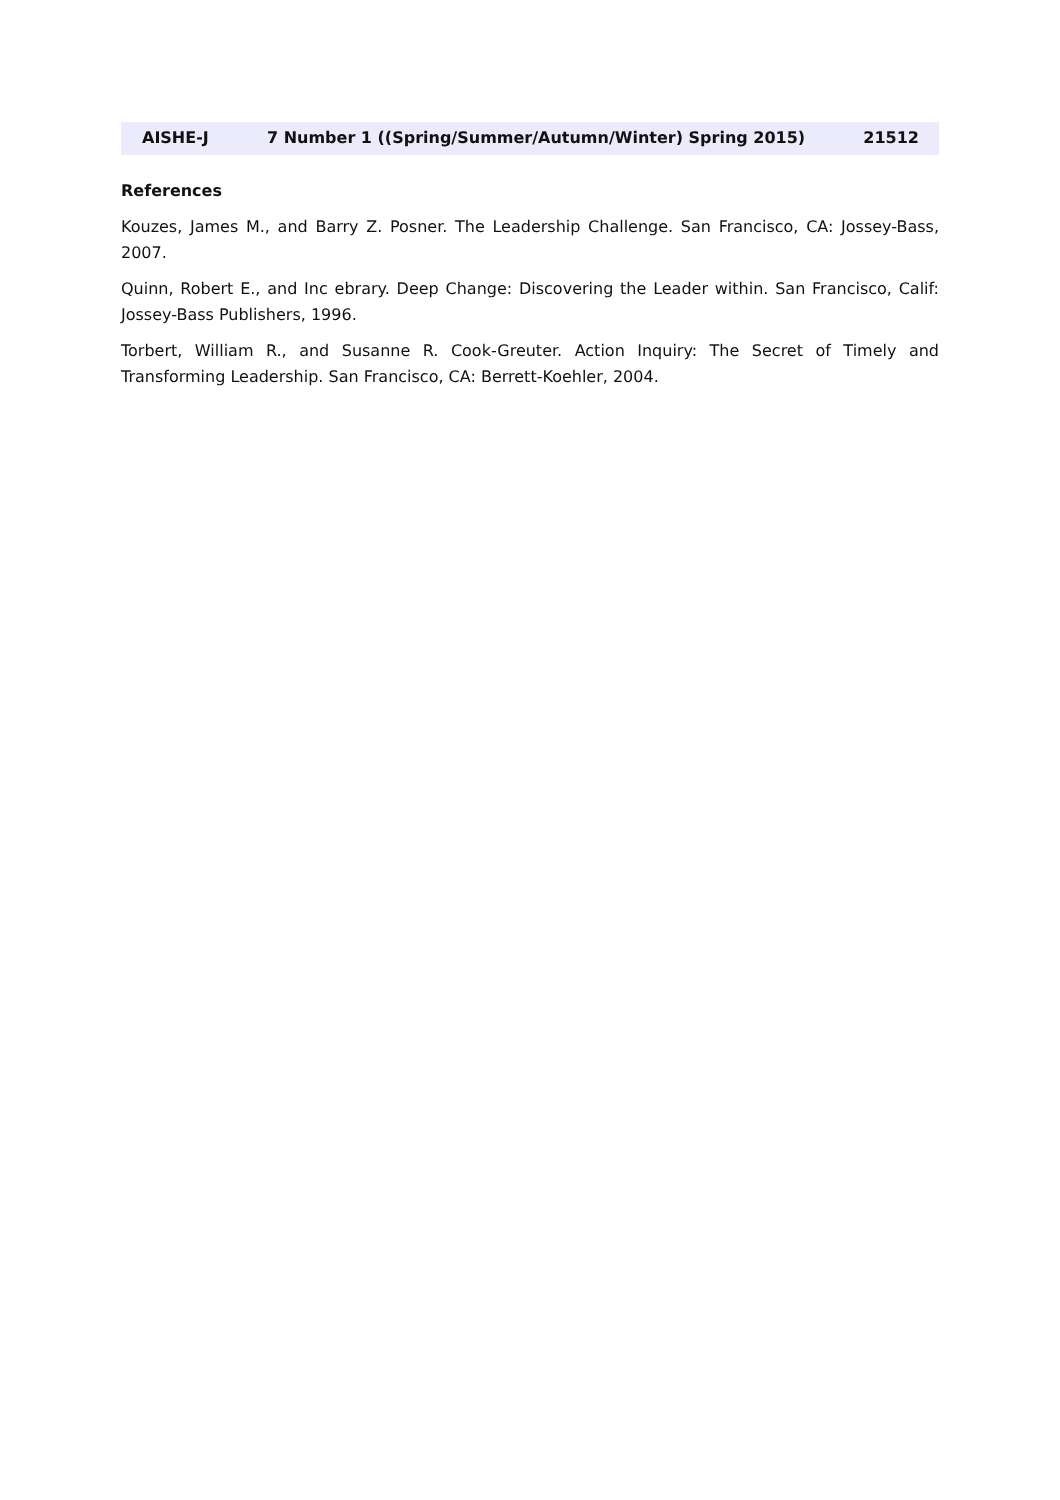AISHE-J 7 Number 1 ((Spring/Summer/Autumn/Winter) Spring 2015) 21512
References
Kouzes, James M., and Barry Z. Posner. The Leadership Challenge. San Francisco, CA: Jossey-Bass, 2007.
Quinn, Robert E., and Inc ebrary. Deep Change: Discovering the Leader within. San Francisco, Calif: Jossey-Bass Publishers, 1996.
Torbert, William R., and Susanne R. Cook-Greuter. Action Inquiry: The Secret of Timely and Transforming Leadership. San Francisco, CA: Berrett-Koehler, 2004.